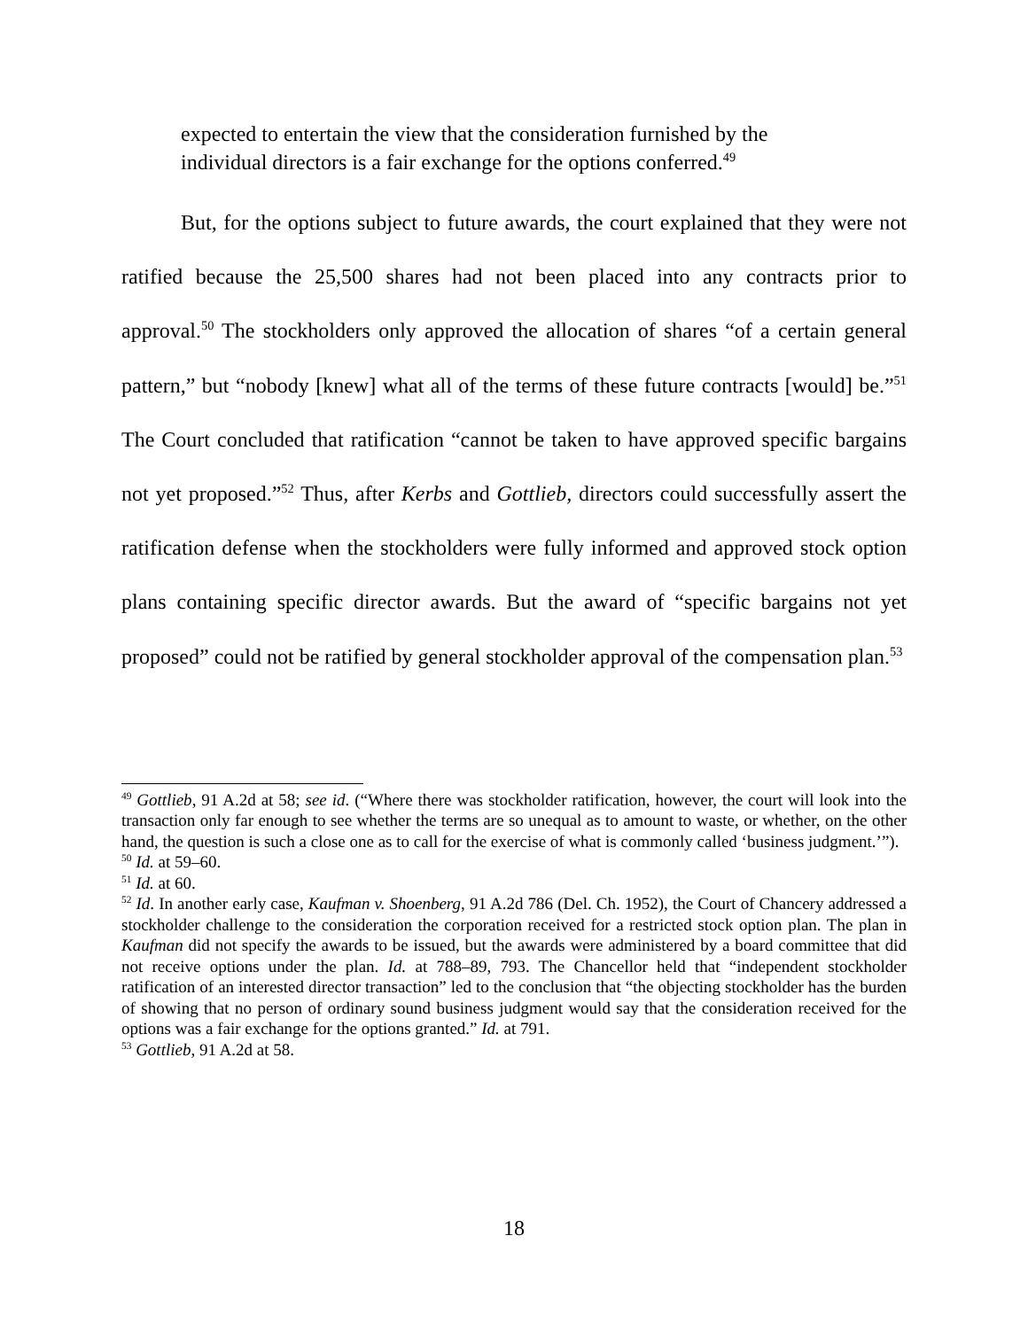expected to entertain the view that the consideration furnished by the individual directors is a fair exchange for the options conferred.<sup>49</sup>
But, for the options subject to future awards, the court explained that they were not ratified because the 25,500 shares had not been placed into any contracts prior to approval.<sup>50</sup> The stockholders only approved the allocation of shares “of a certain general pattern,” but “nobody [knew] what all of the terms of these future contracts [would] be.”<sup>51</sup> The Court concluded that ratification “cannot be taken to have approved specific bargains not yet proposed.”<sup>52</sup> Thus, after Kerbs and Gottlieb, directors could successfully assert the ratification defense when the stockholders were fully informed and approved stock option plans containing specific director awards. But the award of “specific bargains not yet proposed” could not be ratified by general stockholder approval of the compensation plan.<sup>53</sup>
<sup>49</sup> Gottlieb, 91 A.2d at 58; see id. (“Where there was stockholder ratification, however, the court will look into the transaction only far enough to see whether the terms are so unequal as to amount to waste, or whether, on the other hand, the question is such a close one as to call for the exercise of what is commonly called ‘business judgment.’”).
<sup>50</sup> Id. at 59–60.
<sup>51</sup> Id. at 60.
<sup>52</sup> Id. In another early case, Kaufman v. Shoenberg, 91 A.2d 786 (Del. Ch. 1952), the Court of Chancery addressed a stockholder challenge to the consideration the corporation received for a restricted stock option plan. The plan in Kaufman did not specify the awards to be issued, but the awards were administered by a board committee that did not receive options under the plan. Id. at 788–89, 793. The Chancellor held that “independent stockholder ratification of an interested director transaction” led to the conclusion that “the objecting stockholder has the burden of showing that no person of ordinary sound business judgment would say that the consideration received for the options was a fair exchange for the options granted.” Id. at 791.
<sup>53</sup> Gottlieb, 91 A.2d at 58.
18